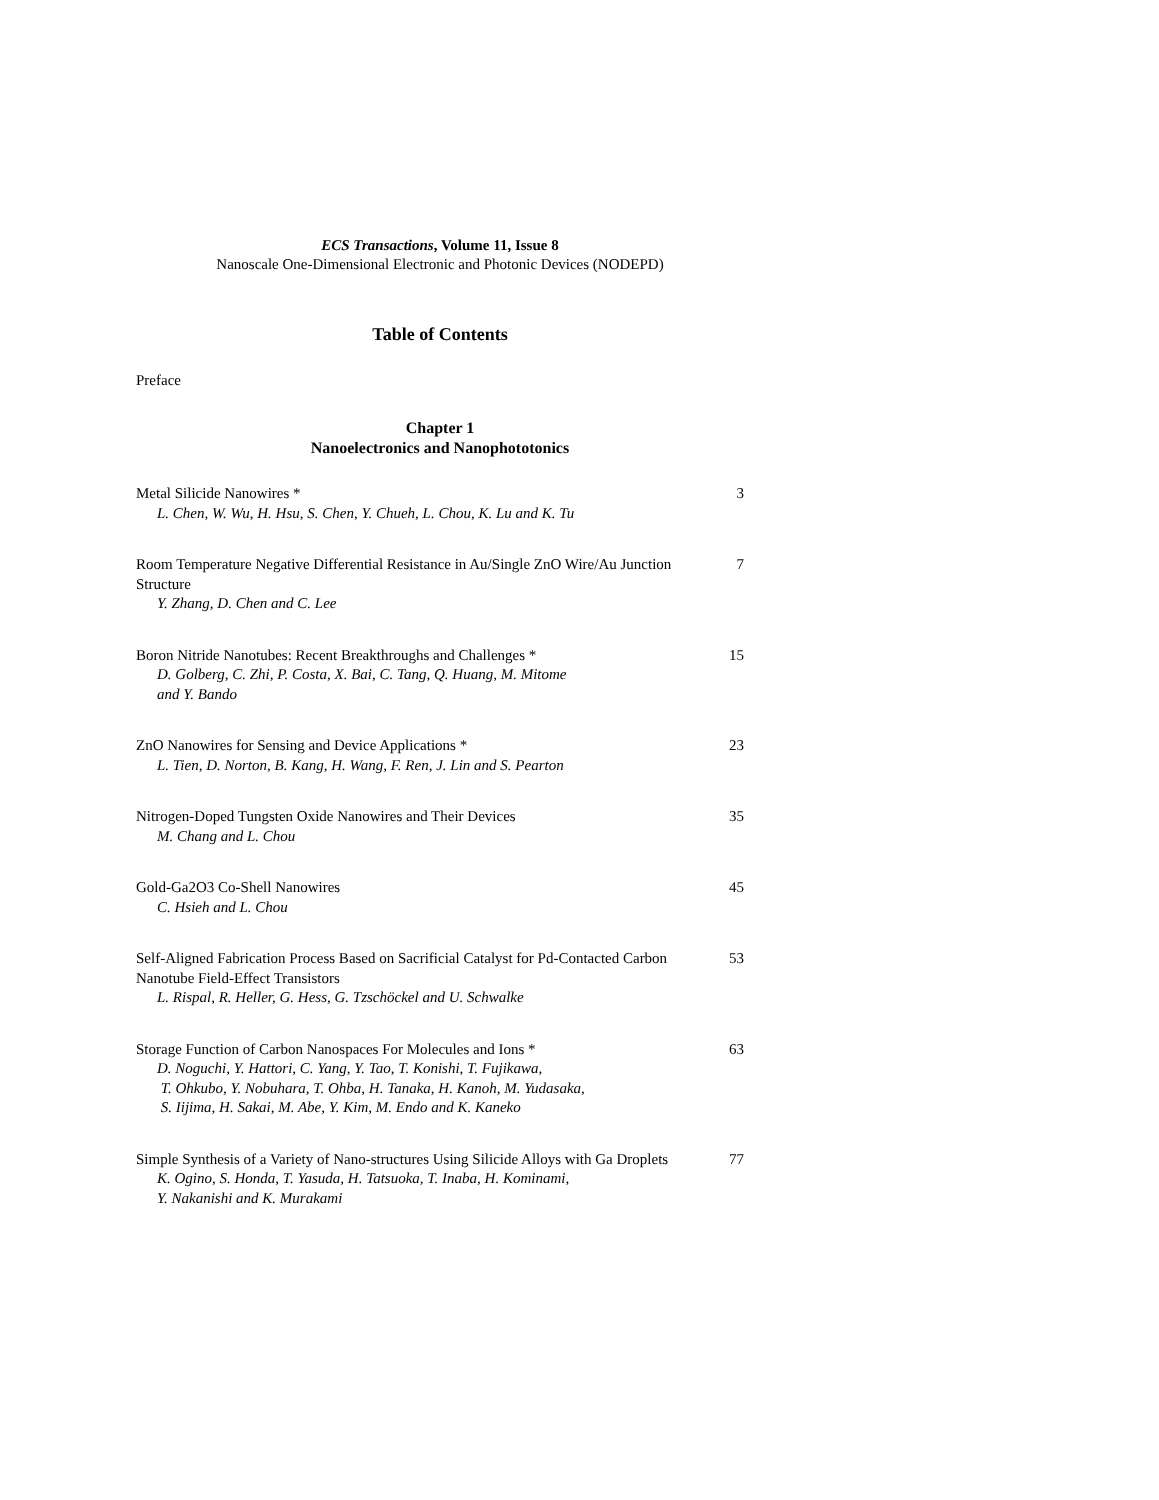ECS Transactions, Volume 11, Issue 8
Nanoscale One-Dimensional Electronic and Photonic Devices (NODEPD)
Table of Contents
Preface
Chapter 1
Nanoelectronics and Nanophototonics
Metal Silicide Nanowires *
L. Chen, W. Wu, H. Hsu, S. Chen, Y. Chueh, L. Chou, K. Lu and K. Tu
3
Room Temperature Negative Differential Resistance in Au/Single ZnO Wire/Au Junction Structure
Y. Zhang, D. Chen and C. Lee
7
Boron Nitride Nanotubes: Recent Breakthroughs and Challenges *
D. Golberg, C. Zhi, P. Costa, X. Bai, C. Tang, Q. Huang, M. Mitome
and Y. Bando
15
ZnO Nanowires for Sensing and Device Applications *
L. Tien, D. Norton, B. Kang, H. Wang, F. Ren, J. Lin and S. Pearton
23
Nitrogen-Doped Tungsten Oxide Nanowires and Their Devices
M. Chang and L. Chou
35
Gold-Ga2O3 Co-Shell Nanowires
C. Hsieh and L. Chou
45
Self-Aligned Fabrication Process Based on Sacrificial Catalyst for Pd-Contacted Carbon Nanotube Field-Effect Transistors
L. Rispal, R. Heller, G. Hess, G. Tzschöckel and U. Schwalke
53
Storage Function of Carbon Nanospaces For Molecules and Ions *
D. Noguchi, Y. Hattori, C. Yang, Y. Tao, T. Konishi, T. Fujikawa,
T. Ohkubo, Y. Nobuhara, T. Ohba, H. Tanaka, H. Kanoh, M. Yudasaka,
S. Iijima, H. Sakai, M. Abe, Y. Kim, M. Endo and K. Kaneko
63
Simple Synthesis of a Variety of Nano-structures Using Silicide Alloys with Ga Droplets
K. Ogino, S. Honda, T. Yasuda, H. Tatsuoka, T. Inaba, H. Kominami,
Y. Nakanishi and K. Murakami
77